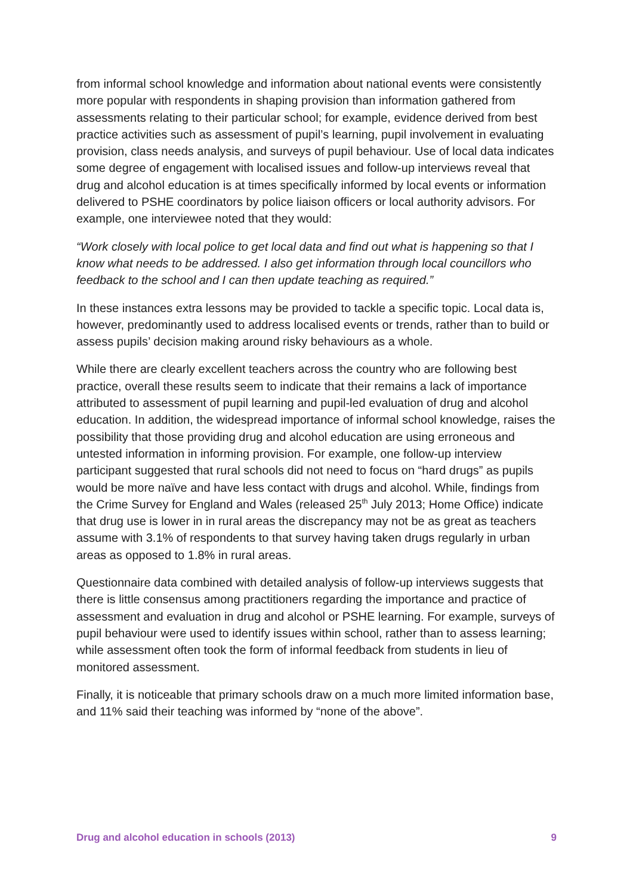from informal school knowledge and information about national events were consistently more popular with respondents in shaping provision than information gathered from assessments relating to their particular school; for example, evidence derived from best practice activities such as assessment of pupil’s learning, pupil involvement in evaluating provision, class needs analysis, and surveys of pupil behaviour. Use of local data indicates some degree of engagement with localised issues and follow-up interviews reveal that drug and alcohol education is at times specifically informed by local events or information delivered to PSHE coordinators by police liaison officers or local authority advisors. For example, one interviewee noted that they would:
“Work closely with local police to get local data and find out what is happening so that I know what needs to be addressed. I also get information through local councillors who feedback to the school and I can then update teaching as required.”
In these instances extra lessons may be provided to tackle a specific topic. Local data is, however, predominantly used to address localised events or trends, rather than to build or assess pupils’ decision making around risky behaviours as a whole.
While there are clearly excellent teachers across the country who are following best practice, overall these results seem to indicate that their remains a lack of importance attributed to assessment of pupil learning and pupil-led evaluation of drug and alcohol education. In addition, the widespread importance of informal school knowledge, raises the possibility that those providing drug and alcohol education are using erroneous and untested information in informing provision. For example, one follow-up interview participant suggested that rural schools did not need to focus on “hard drugs” as pupils would be more naïve and have less contact with drugs and alcohol. While, findings from the Crime Survey for England and Wales (released 25<sup>th</sup> July 2013; Home Office) indicate that drug use is lower in in rural areas the discrepancy may not be as great as teachers assume with 3.1% of respondents to that survey having taken drugs regularly in urban areas as opposed to 1.8% in rural areas.
Questionnaire data combined with detailed analysis of follow-up interviews suggests that there is little consensus among practitioners regarding the importance and practice of assessment and evaluation in drug and alcohol or PSHE learning. For example, surveys of pupil behaviour were used to identify issues within school, rather than to assess learning; while assessment often took the form of informal feedback from students in lieu of monitored assessment.
Finally, it is noticeable that primary schools draw on a much more limited information base, and 11% said their teaching was informed by “none of the above”.
Drug and alcohol education in schools (2013) 9